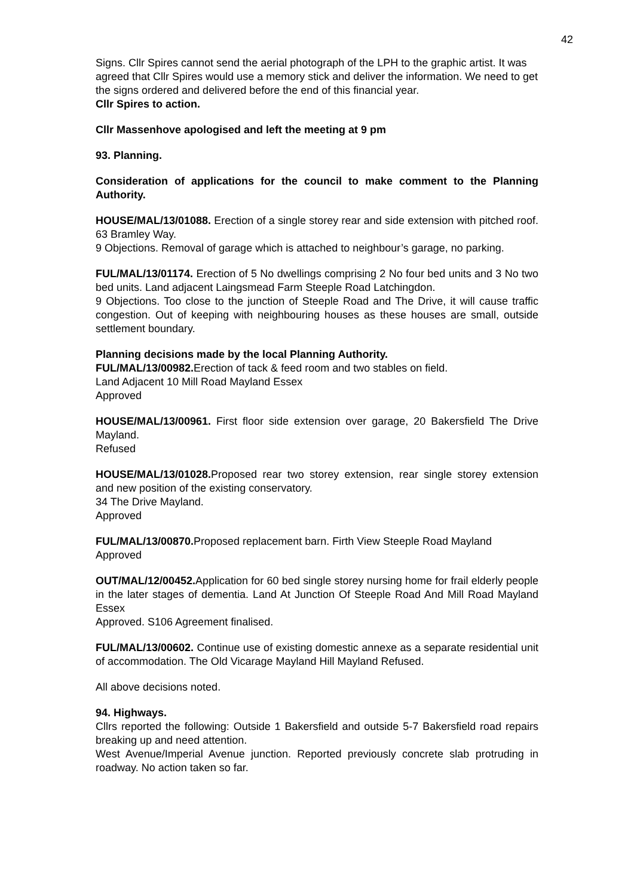42
Signs. Cllr Spires cannot send the aerial photograph of the LPH to the graphic artist. It was agreed that Cllr Spires would use a memory stick and deliver the information. We need to get the signs ordered and delivered before the end of this financial year.
Cllr Spires to action.
Cllr Massenhove apologised and left the meeting at 9 pm
93. Planning.
Consideration of applications for the council to make comment to the Planning Authority.
HOUSE/MAL/13/01088. Erection of a single storey rear and side extension with pitched roof. 63 Bramley Way.
9 Objections. Removal of garage which is attached to neighbour’s garage, no parking.
FUL/MAL/13/01174. Erection of 5 No dwellings comprising 2 No four bed units and 3 No two bed units. Land adjacent Laingsmead Farm Steeple Road Latchingdon.
9 Objections. Too close to the junction of Steeple Road and The Drive, it will cause traffic congestion. Out of keeping with neighbouring houses as these houses are small, outside settlement boundary.
Planning decisions made by the local Planning Authority.
FUL/MAL/13/00982. Erection of tack & feed room and two stables on field.
Land Adjacent 10 Mill Road Mayland Essex
Approved
HOUSE/MAL/13/00961. First floor side extension over garage, 20 Bakersfield The Drive Mayland.
Refused
HOUSE/MAL/13/01028. Proposed rear two storey extension, rear single storey extension and new position of the existing conservatory.
34 The Drive Mayland.
Approved
FUL/MAL/13/00870. Proposed replacement barn. Firth View Steeple Road Mayland
Approved
OUT/MAL/12/00452. Application for 60 bed single storey nursing home for frail elderly people in the later stages of dementia. Land At Junction Of Steeple Road And Mill Road Mayland Essex
Approved. S106 Agreement finalised.
FUL/MAL/13/00602. Continue use of existing domestic annexe as a separate residential unit of accommodation. The Old Vicarage Mayland Hill Mayland Refused.
All above decisions noted.
94. Highways.
Cllrs reported the following: Outside 1 Bakersfield and outside 5-7 Bakersfield road repairs breaking up and need attention.
West Avenue/Imperial Avenue junction. Reported previously concrete slab protruding in roadway. No action taken so far.